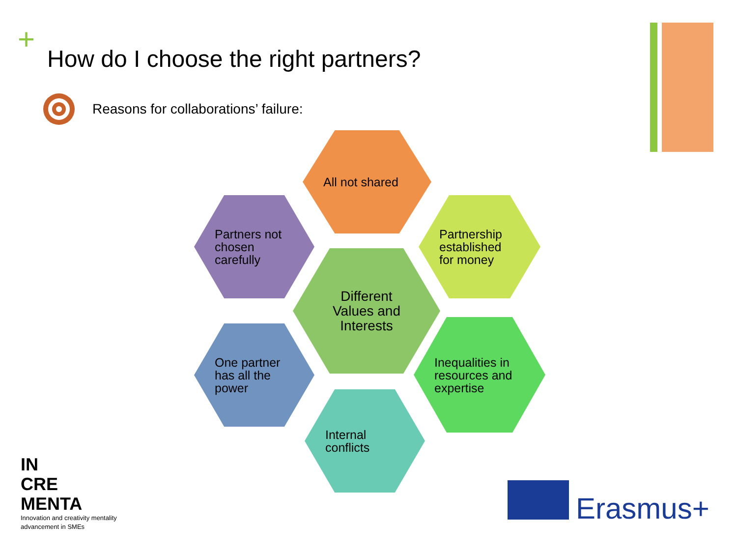+
How do I choose the right partners?
Reasons for collaborations’ failure:
All not shared
Partners not
chosen
carefully
Partnership
established
for money
Different
Values and
Interests
One partner
has all the
power
Inequalities in
resources and
expertise
Internal
conflicts
IN
CRE
MENTA
Innovation and creativity mentality
advancement in SMEs
Erasmus+